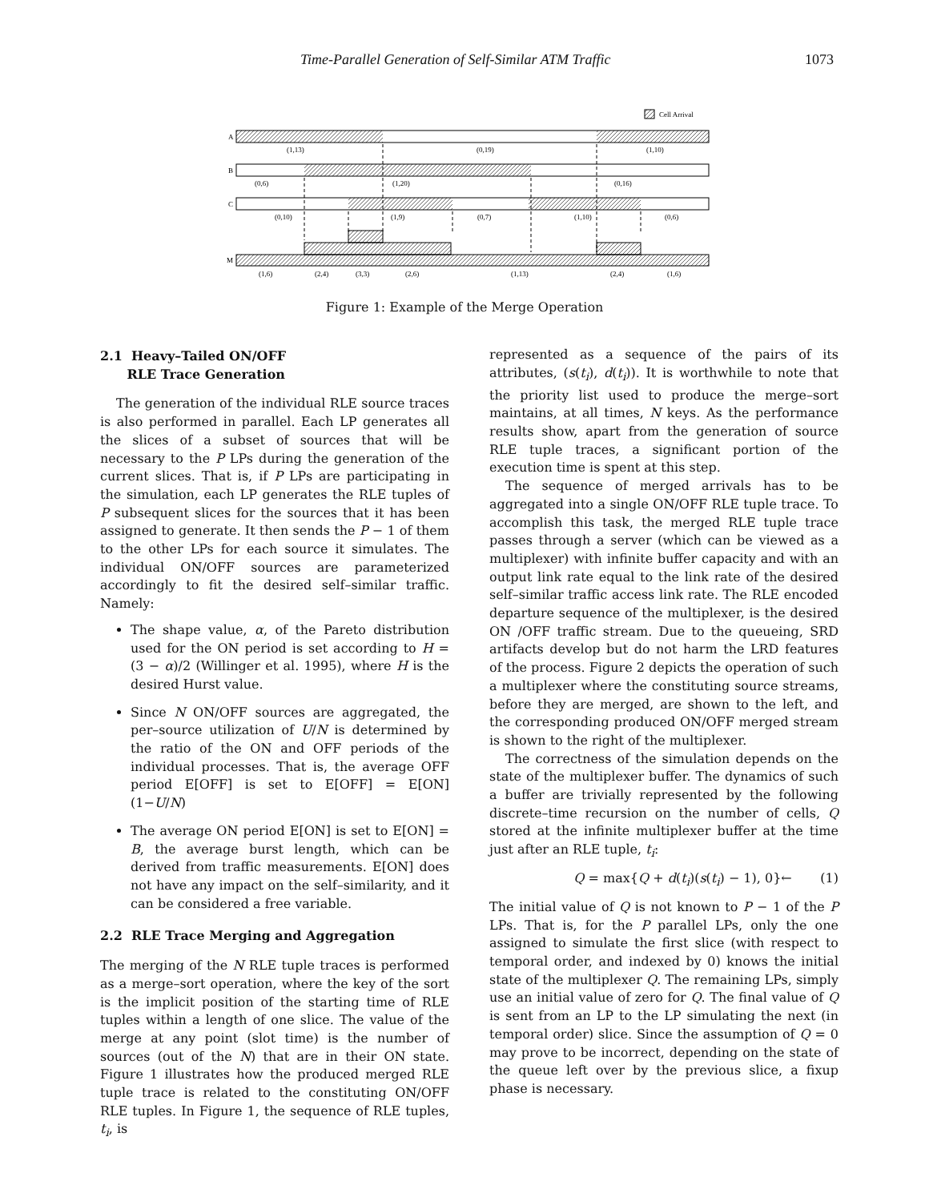Time-Parallel Generation of Self-Similar ATM Traffic 1073
Cell Arrival
A
(1,13)
(0,19)
(1,10)
B
(0,6)
(1,20)
(0,16)
C
(0,10)
(1,9)
(0,7)
(1,10)
(0,6)
M
(1,6)
(2,4)
(3,3)
(2,6)
(1,13)
(2,4)
(1,6)
Figure 1: Example of the Merge Operation
2.1 Heavy–Tailed ON/OFF
RLE Trace Generation
The generation of the individual RLE source traces is also performed in parallel. Each LP generates all the slices of a subset of sources that will be necessary to the P LPs during the generation of the current slices. That is, if P LPs are participating in the simulation, each LP generates the RLE tuples of P subsequent slices for the sources that it has been assigned to generate. It then sends the P − 1 of them to the other LPs for each source it simulates. The individual ON/OFF sources are parameterized accordingly to fit the desired self–similar traffic. Namely:
The shape value, α, of the Pareto distribution used for the ON period is set according to H = (3 − α)/2 (Willinger et al. 1995), where H is the desired Hurst value.
Since N ON/OFF sources are aggregated, the per–source utilization of U/N is determined by the ratio of the ON and OFF periods of the individual processes. That is, the average OFF period E[OFF] is set to E[OFF] = E[ON] (1−U/N)
The average ON period E[ON] is set to E[ON] = B, the average burst length, which can be derived from traffic measurements. E[ON] does not have any impact on the self–similarity, and it can be considered a free variable.
2.2 RLE Trace Merging and Aggregation
The merging of the N RLE tuple traces is performed as a merge–sort operation, where the key of the sort is the implicit position of the starting time of RLE tuples within a length of one slice. The value of the merge at any point (slot time) is the number of sources (out of the N) that are in their ON state. Figure 1 illustrates how the produced merged RLE tuple trace is related to the constituting ON/OFF RLE tuples. In Figure 1, the sequence of RLE tuples, t<sub>i</sub>, is
represented as a sequence of the pairs of its attributes, (s(t<sub>i</sub>), d(t<sub>i</sub>)). It is worthwhile to note that the priority list used to produce the merge–sort maintains, at all times, N keys. As the performance results show, apart from the generation of source RLE tuple traces, a significant portion of the execution time is spent at this step.
The sequence of merged arrivals has to be aggregated into a single ON/OFF RLE tuple trace. To accomplish this task, the merged RLE tuple trace passes through a server (which can be viewed as a multiplexer) with infinite buffer capacity and with an output link rate equal to the link rate of the desired self–similar traffic access link rate. The RLE encoded departure sequence of the multiplexer, is the desired ON /OFF traffic stream. Due to the queueing, SRD artifacts develop but do not harm the LRD features of the process. Figure 2 depicts the operation of such a multiplexer where the constituting source streams, before they are merged, are shown to the left, and the corresponding produced ON/OFF merged stream is shown to the right of the multiplexer.
The correctness of the simulation depends on the state of the multiplexer buffer. The dynamics of such a buffer are trivially represented by the following discrete–time recursion on the number of cells, Q stored at the infinite multiplexer buffer at the time just after an RLE tuple, t<sub>i</sub>:
Q = max{Q + d(t<sub>i</sub>)(s(t<sub>i</sub>) − 1), 0}← (1)
The initial value of Q is not known to P − 1 of the P LPs. That is, for the P parallel LPs, only the one assigned to simulate the first slice (with respect to temporal order, and indexed by 0) knows the initial state of the multiplexer Q. The remaining LPs, simply use an initial value of zero for Q. The final value of Q is sent from an LP to the LP simulating the next (in temporal order) slice. Since the assumption of Q = 0 may prove to be incorrect, depending on the state of the queue left over by the previous slice, a fixup phase is necessary.